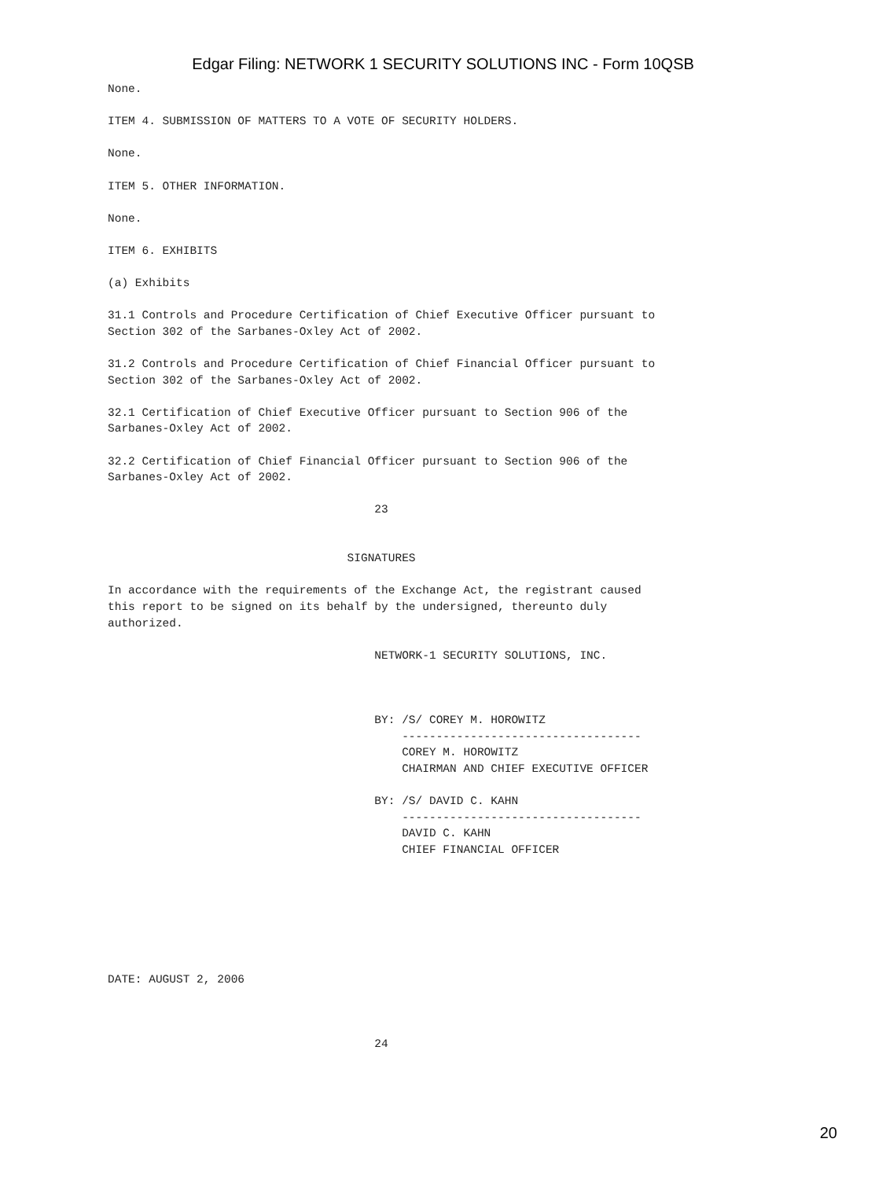Edgar Filing: NETWORK 1 SECURITY SOLUTIONS INC - Form 10QSB
None.

ITEM 4. SUBMISSION OF MATTERS TO A VOTE OF SECURITY HOLDERS.

None.

ITEM 5. OTHER INFORMATION.

None.

ITEM 6. EXHIBITS

(a) Exhibits

31.1 Controls and Procedure Certification of Chief Executive Officer pursuant to
Section 302 of the Sarbanes-Oxley Act of 2002.

31.2 Controls and Procedure Certification of Chief Financial Officer pursuant to
Section 302 of the Sarbanes-Oxley Act of 2002.

32.1 Certification of Chief Executive Officer pursuant to Section 906 of the
Sarbanes-Oxley Act of 2002.

32.2 Certification of Chief Financial Officer pursuant to Section 906 of the
Sarbanes-Oxley Act of 2002.

                                       23


                                   SIGNATURES

In accordance with the requirements of the Exchange Act, the registrant caused
this report to be signed on its behalf by the undersigned, thereunto duly
authorized.

                                       NETWORK-1 SECURITY SOLUTIONS, INC.



                                       BY: /S/ COREY M. HOROWITZ
                                           -----------------------------------
                                           COREY M. HOROWITZ
                                           CHAIRMAN AND CHIEF EXECUTIVE OFFICER

                                       BY: /S/ DAVID C. KAHN
                                           -----------------------------------
                                           DAVID C. KAHN
                                           CHIEF FINANCIAL OFFICER







DATE: AUGUST 2, 2006



                                       24
20